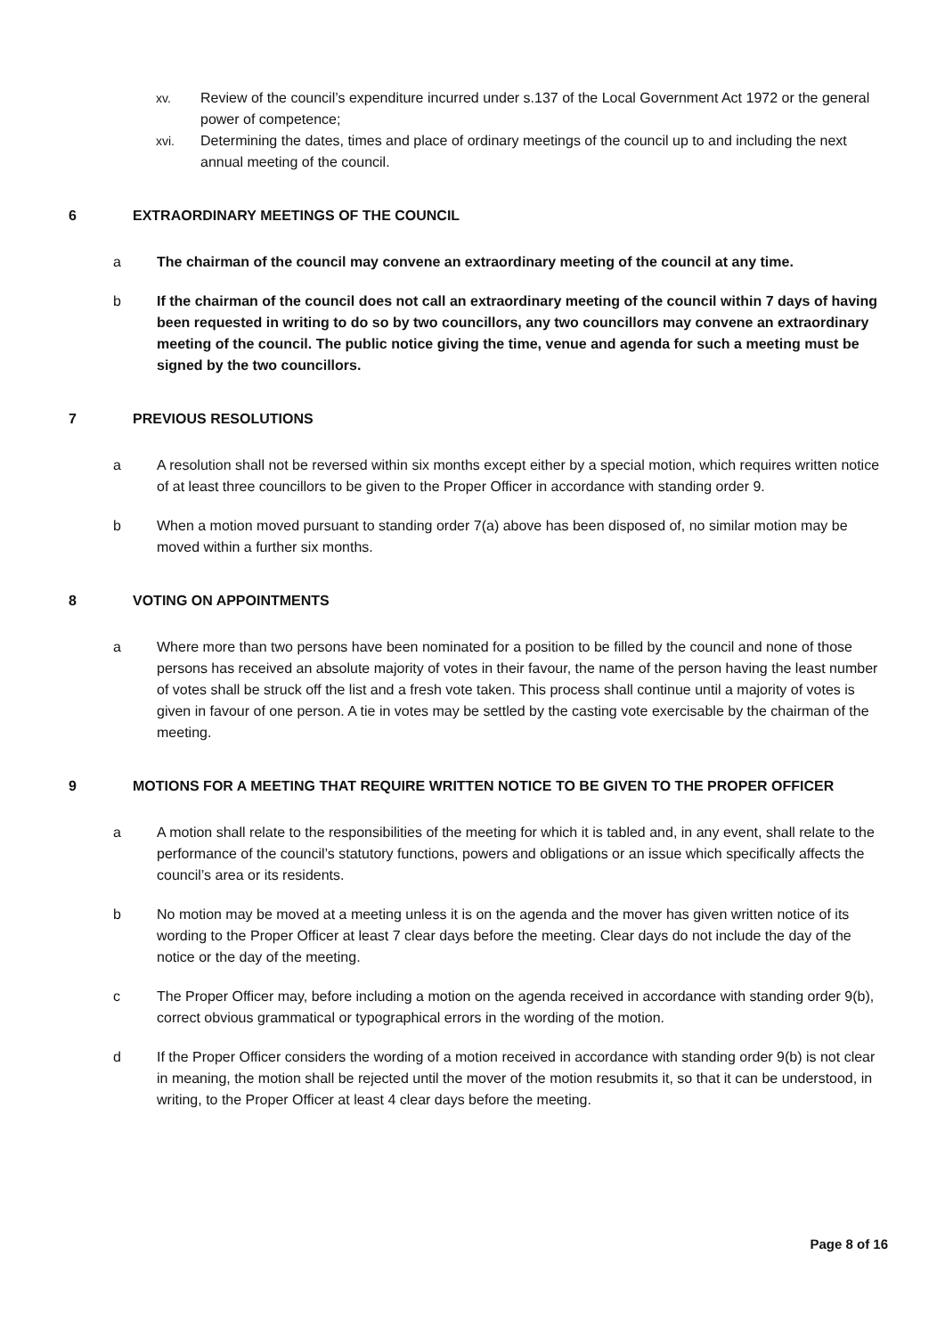xv. Review of the council’s expenditure incurred under s.137 of the Local Government Act 1972 or the general power of competence;
xvi. Determining the dates, times and place of ordinary meetings of the council up to and including the next annual meeting of the council.
6 EXTRAORDINARY MEETINGS OF THE COUNCIL
a The chairman of the council may convene an extraordinary meeting of the council at any time.
b If the chairman of the council does not call an extraordinary meeting of the council within 7 days of having been requested in writing to do so by two councillors, any two councillors may convene an extraordinary meeting of the council. The public notice giving the time, venue and agenda for such a meeting must be signed by the two councillors.
7 PREVIOUS RESOLUTIONS
a A resolution shall not be reversed within six months except either by a special motion, which requires written notice of at least three councillors to be given to the Proper Officer in accordance with standing order 9.
b When a motion moved pursuant to standing order 7(a) above has been disposed of, no similar motion may be moved within a further six months.
8 VOTING ON APPOINTMENTS
a Where more than two persons have been nominated for a position to be filled by the council and none of those persons has received an absolute majority of votes in their favour, the name of the person having the least number of votes shall be struck off the list and a fresh vote taken. This process shall continue until a majority of votes is given in favour of one person. A tie in votes may be settled by the casting vote exercisable by the chairman of the meeting.
9 MOTIONS FOR A MEETING THAT REQUIRE WRITTEN NOTICE TO BE GIVEN TO THE PROPER OFFICER
a A motion shall relate to the responsibilities of the meeting for which it is tabled and, in any event, shall relate to the performance of the council’s statutory functions, powers and obligations or an issue which specifically affects the council’s area or its residents.
b No motion may be moved at a meeting unless it is on the agenda and the mover has given written notice of its wording to the Proper Officer at least 7 clear days before the meeting. Clear days do not include the day of the notice or the day of the meeting.
c The Proper Officer may, before including a motion on the agenda received in accordance with standing order 9(b), correct obvious grammatical or typographical errors in the wording of the motion.
d If the Proper Officer considers the wording of a motion received in accordance with standing order 9(b) is not clear in meaning, the motion shall be rejected until the mover of the motion resubmits it, so that it can be understood, in writing, to the Proper Officer at least 4 clear days before the meeting.
Page 8 of 16